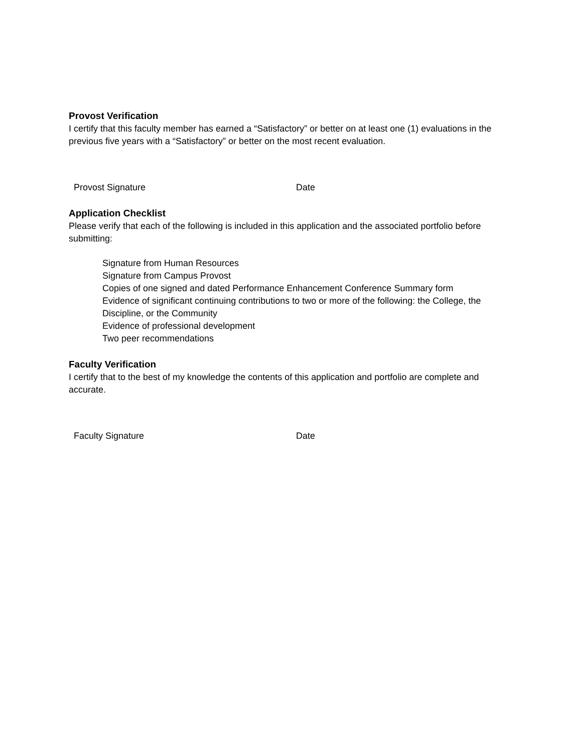Provost Verification
I certify that this faculty member has earned a “Satisfactory” or better on at least one (1) evaluations in the previous five years with a “Satisfactory” or better on the most recent evaluation.
Provost Signature Date
Application Checklist
Please verify that each of the following is included in this application and the associated portfolio before submitting:
Signature from Human Resources
Signature from Campus Provost
Copies of one signed and dated Performance Enhancement Conference Summary form
Evidence of significant continuing contributions to two or more of the following: the College, the Discipline, or the Community
Evidence of professional development
Two peer recommendations
Faculty Verification
I certify that to the best of my knowledge the contents of this application and portfolio are complete and accurate.
Faculty Signature Date